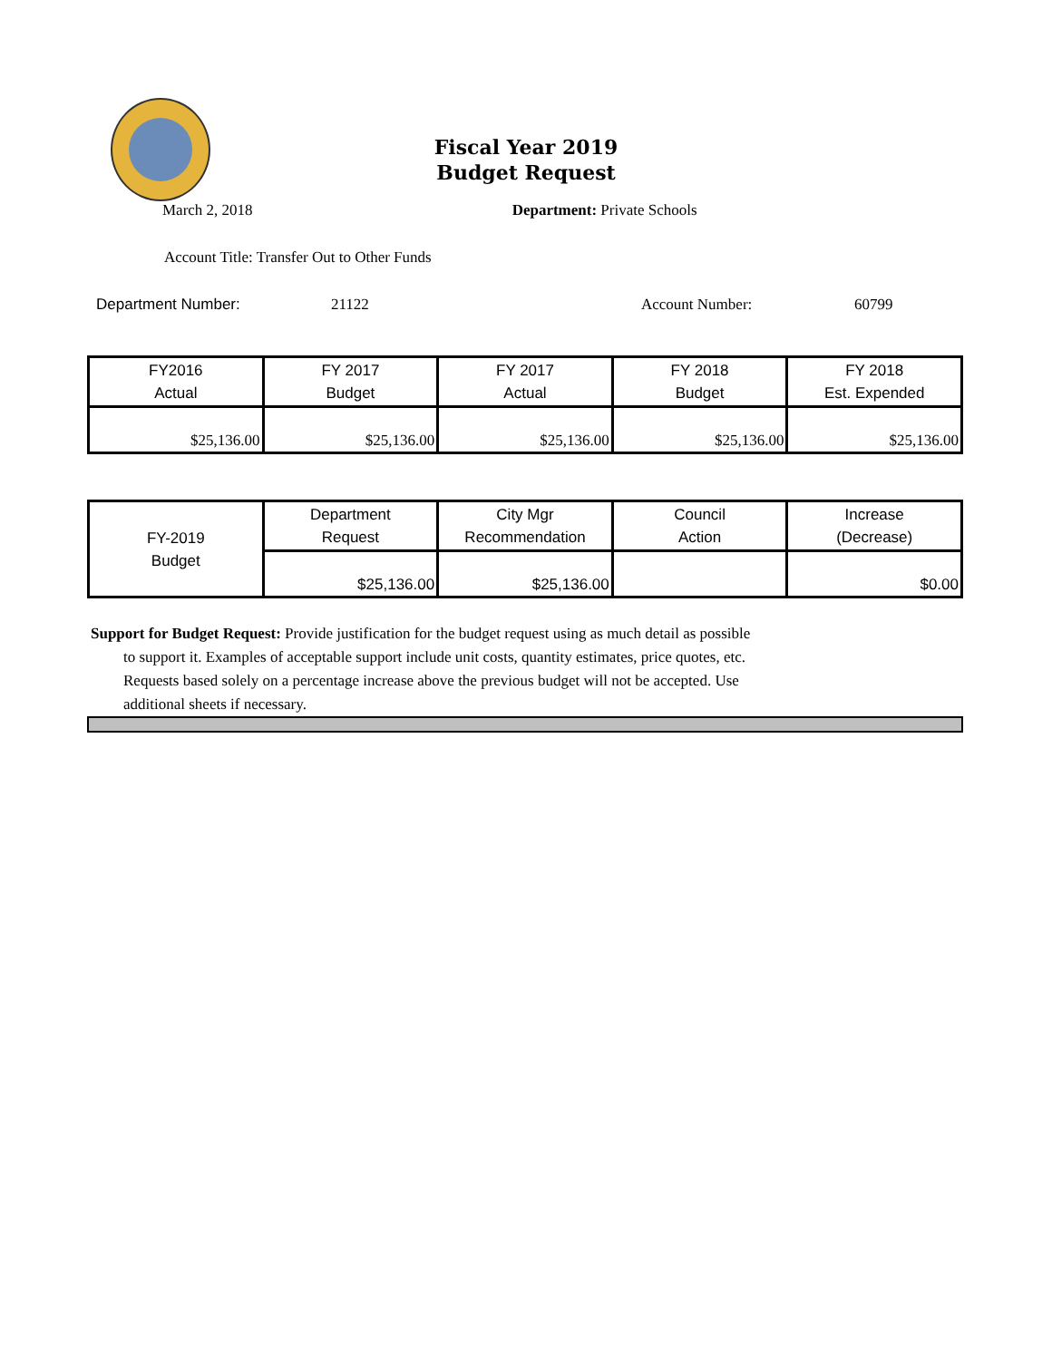Fiscal Year 2019
Budget Request
March 2, 2018 Department: Private Schools
Account Title: Transfer Out to Other Funds
Department Number: 21122 Account Number: 60799
| FY2016 Actual | FY 2017 Budget | FY 2017 Actual | FY 2018 Budget | FY 2018 Est. Expended |
| --- | --- | --- | --- | --- |
| $25,136.00 | $25,136.00 | $25,136.00 | $25,136.00 | $25,136.00 |
| FY-2019 Budget | Department Request | City Mgr Recommendation | Council Action | Increase (Decrease) |
| | $25,136.00 | $25,136.00 | | $0.00 |
Support for Budget Request: Provide justification for the budget request using as much detail as possible
to support it. Examples of acceptable support include unit costs, quantity estimates, price quotes, etc.
Requests based solely on a percentage increase above the previous budget will not be accepted. Use
additional sheets if necessary.